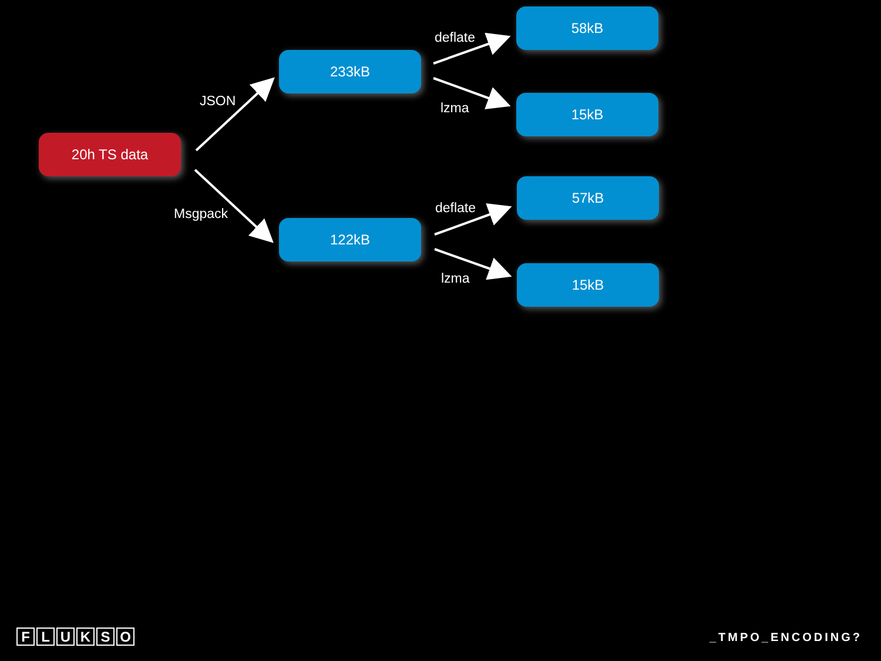20h TS data
JSON
Msgpack
233kB
122kB
deflate
lzma
deflate
lzma
58kB
15kB
57kB
15kB
FLUKSO _TMPO_ENCODING?